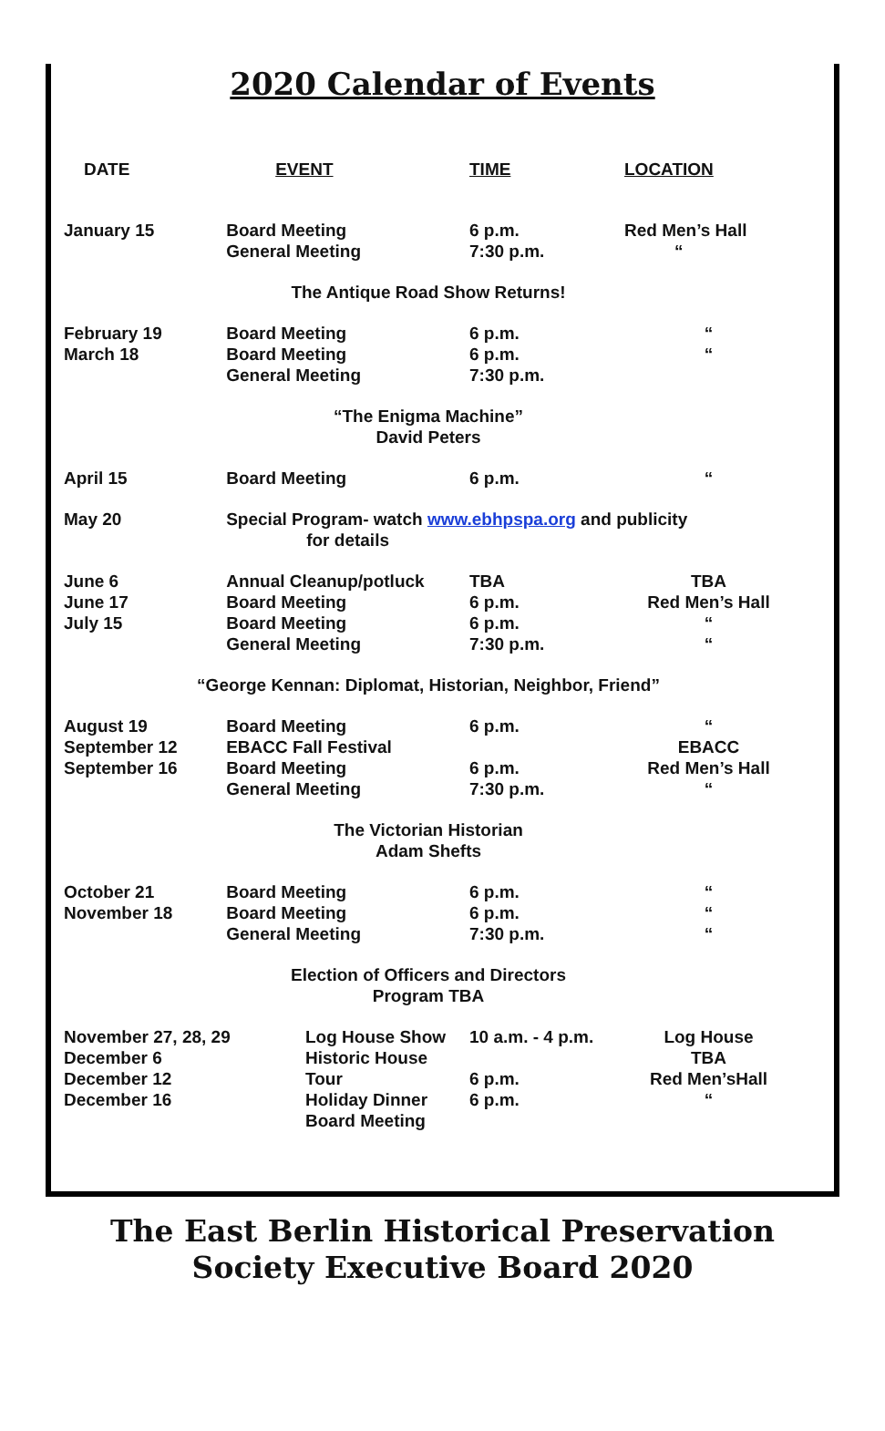2020 Calendar of Events
| DATE | EVENT | TIME | LOCATION |
| --- | --- | --- | --- |
| January 15 | Board Meeting General Meeting | 6 p.m. 7:30 p.m. | Red Men’s Hall “ |
| The Antique Road Show Returns! | | | |
| February 19 March 18 | Board Meeting Board Meeting General Meeting | 6 p.m. 6 p.m. 7:30 p.m. | “ “ |
| “The Enigma Machine” David Peters | | | |
| April 15 | Board Meeting | 6 p.m. | “ |
| May 20 | Special Program- watch www.ebhpspa.org and publicity for details | | |
| June 6 June 17 July 15 | Annual Cleanup/potluck Board Meeting Board Meeting General Meeting | TBA 6 p.m. 6 p.m. 7:30 p.m. | TBA Red Men’s Hall “ “ |
| “George Kennan: Diplomat, Historian, Neighbor, Friend” | | | |
| August 19 September 12 September 16 | Board Meeting EBACC Fall Festival Board Meeting General Meeting | 6 p.m. 6 p.m. 7:30 p.m. | “ EBACC Red Men’s Hall “ |
| The Victorian Historian Adam Shefts | | | |
| October 21 November 18 | Board Meeting Board Meeting General Meeting | 6 p.m. 6 p.m. 7:30 p.m. | “ “ “ |
| Election of Officers and Directors Program TBA | | | |
| November 27, 28, 29 December 6 December 12 December 16 Log House Show Historic House Tour Holiday Dinner Board Meeting | | 10 a.m. - 4 p.m. 6 p.m. 6 p.m. | Log House TBA Red Men’sHall “ |
The East Berlin Historical Preservation
Society Executive Board 2020